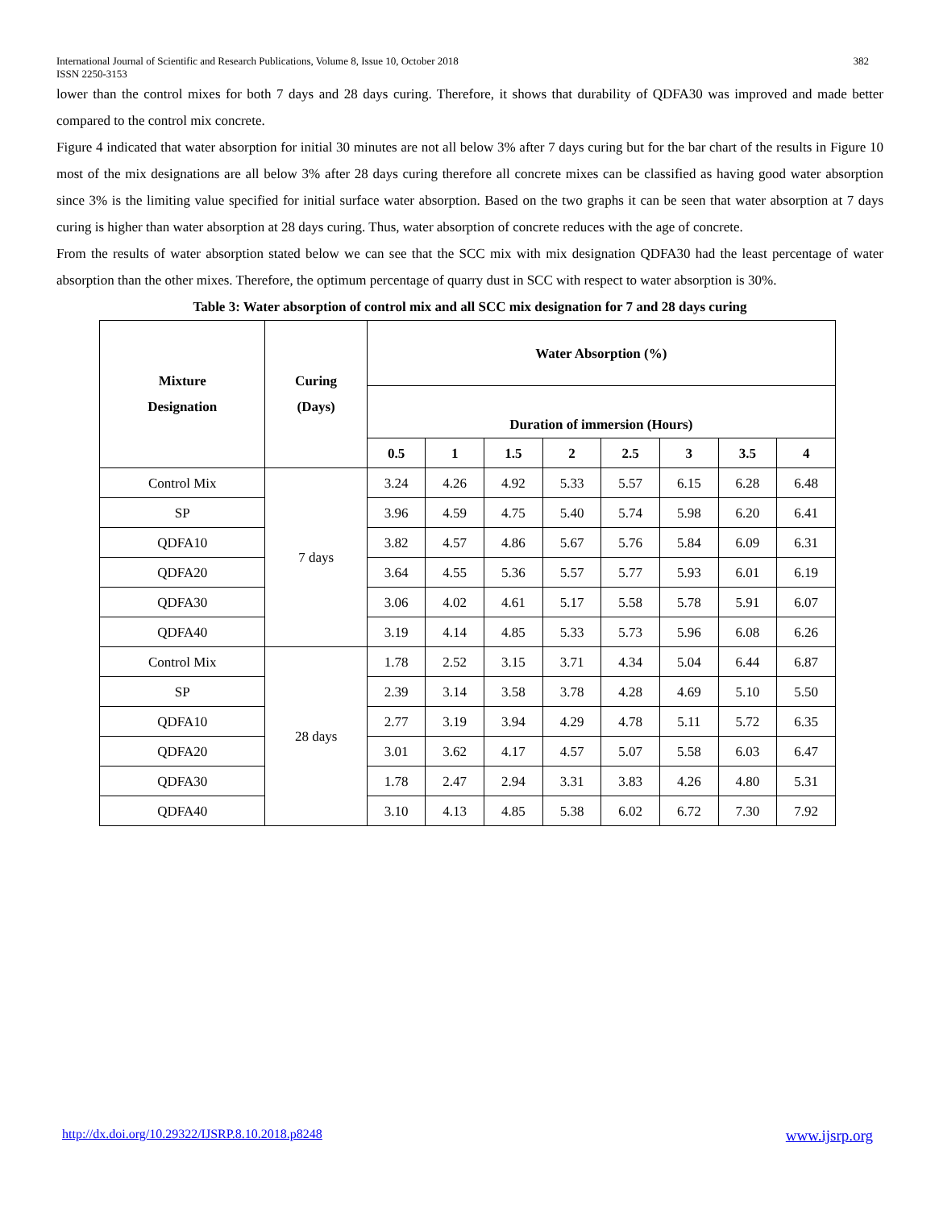382 International Journal of Scientific and Research Publications, Volume 8, Issue 10, October 2018
ISSN 2250-3153
lower than the control mixes for both 7 days and 28 days curing. Therefore, it shows that durability of QDFA30 was improved and made better compared to the control mix concrete.
Figure 4 indicated that water absorption for initial 30 minutes are not all below 3% after 7 days curing but for the bar chart of the results in Figure 10 most of the mix designations are all below 3% after 28 days curing therefore all concrete mixes can be classified as having good water absorption since 3% is the limiting value specified for initial surface water absorption. Based on the two graphs it can be seen that water absorption at 7 days curing is higher than water absorption at 28 days curing. Thus, water absorption of concrete reduces with the age of concrete.
From the results of water absorption stated below we can see that the SCC mix with mix designation QDFA30 had the least percentage of water absorption than the other mixes. Therefore, the optimum percentage of quarry dust in SCC with respect to water absorption is 30%.
Table 3: Water absorption of control mix and all SCC mix designation for 7 and 28 days curing
| Mixture Designation | Curing (Days) | Water Absorption (%) | | | | | | | |
| --- | --- | --- | --- | --- | --- | --- | --- | --- | --- |
| | | Duration of immersion (Hours) | | | | | | | |
| | | 0.5 | 1 | 1.5 | 2 | 2.5 | 3 | 3.5 | 4 |
| Control Mix | 7 days | 3.24 | 4.26 | 4.92 | 5.33 | 5.57 | 6.15 | 6.28 | 6.48 |
| SP | | 3.96 | 4.59 | 4.75 | 5.40 | 5.74 | 5.98 | 6.20 | 6.41 |
| QDFA10 | | 3.82 | 4.57 | 4.86 | 5.67 | 5.76 | 5.84 | 6.09 | 6.31 |
| QDFA20 | | 3.64 | 4.55 | 5.36 | 5.57 | 5.77 | 5.93 | 6.01 | 6.19 |
| QDFA30 | | 3.06 | 4.02 | 4.61 | 5.17 | 5.58 | 5.78 | 5.91 | 6.07 |
| QDFA40 | | 3.19 | 4.14 | 4.85 | 5.33 | 5.73 | 5.96 | 6.08 | 6.26 |
| Control Mix | 28 days | 1.78 | 2.52 | 3.15 | 3.71 | 4.34 | 5.04 | 6.44 | 6.87 |
| SP | | 2.39 | 3.14 | 3.58 | 3.78 | 4.28 | 4.69 | 5.10 | 5.50 |
| QDFA10 | | 2.77 | 3.19 | 3.94 | 4.29 | 4.78 | 5.11 | 5.72 | 6.35 |
| QDFA20 | | 3.01 | 3.62 | 4.17 | 4.57 | 5.07 | 5.58 | 6.03 | 6.47 |
| QDFA30 | | 1.78 | 2.47 | 2.94 | 3.31 | 3.83 | 4.26 | 4.80 | 5.31 |
| QDFA40 | | 3.10 | 4.13 | 4.85 | 5.38 | 6.02 | 6.72 | 7.30 | 7.92 |
www.ijsrp.org http://dx.doi.org/10.29322/IJSRP.8.10.2018.p8248